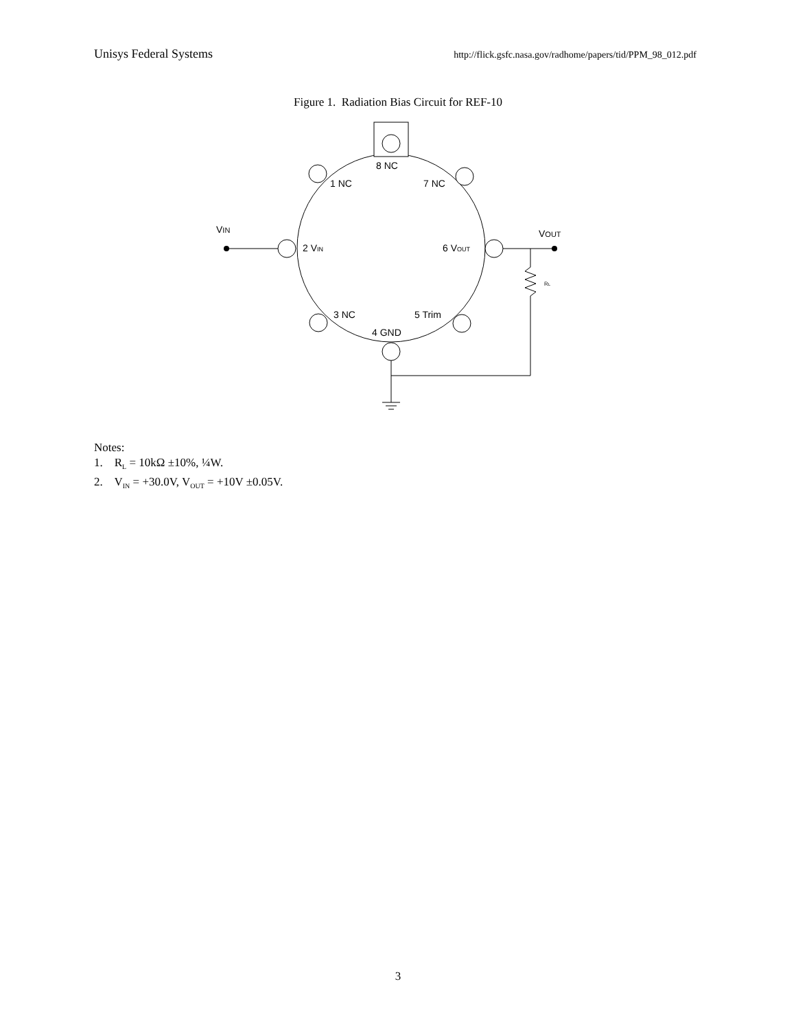Unisys Federal Systems http://flick.gsfc.nasa.gov/radhome/papers/tid/PPM_98_012.pdf
Figure 1. Radiation Bias Circuit for REF-10
8 NC
1 NC
7 NC
2 VIN
6 VOUT
3 NC
5 Trim
4 GND
VIN
VOUT
RL
Notes:
1. R<sub>L</sub> = 10kΩ ±10%, ¼W.
2. V<sub>IN</sub> = +30.0V, V<sub>OUT</sub> = +10V ±0.05V.
3